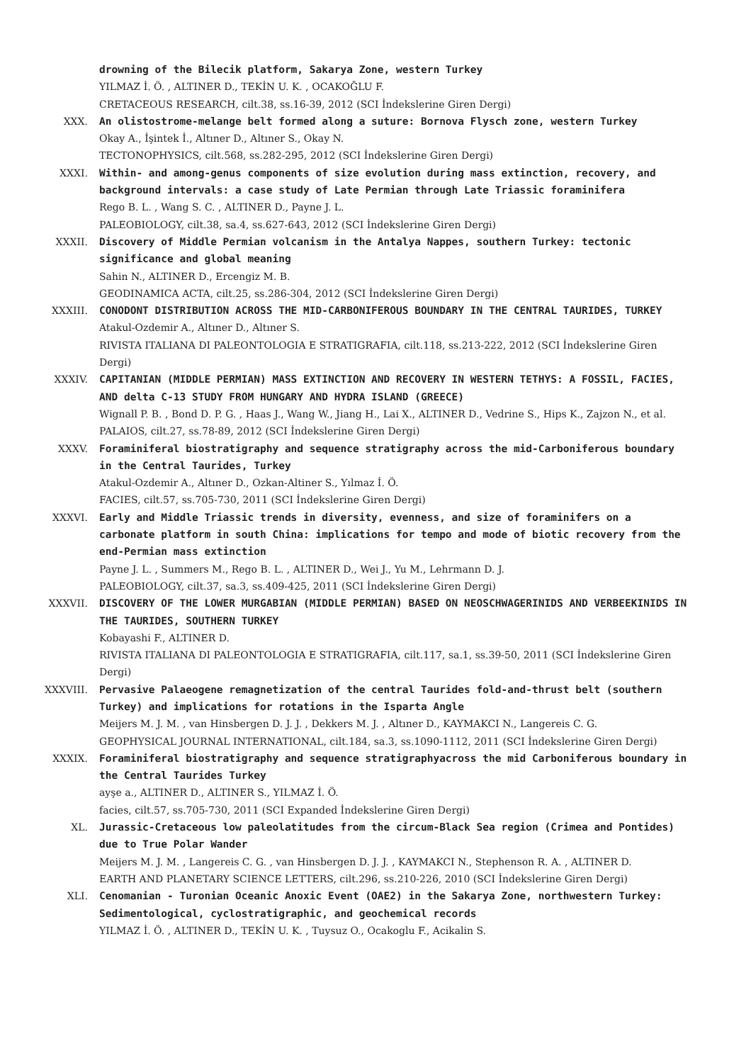drowning of the Bilecik platform, Sakarya Zone, western Turkey
YILMAZ İ. Ö. , ALTINER D., TEKİN U. K. , OCAKOĞLU F.
CRETACEOUS RESEARCH, cilt.38, ss.16-39, 2012 (SCI İndekslerine Giren Dergi)
XXX. An olistostrome-melange belt formed along a suture: Bornova Flysch zone, western Turkey
Okay A., İşintek İ., Altıner D., Altıner S., Okay N.
TECTONOPHYSICS, cilt.568, ss.282-295, 2012 (SCI İndekslerine Giren Dergi)
XXXI. Within- and among-genus components of size evolution during mass extinction, recovery, and background intervals: a case study of Late Permian through Late Triassic foraminifera
Rego B. L. , Wang S. C. , ALTINER D., Payne J. L.
PALEOBIOLOGY, cilt.38, sa.4, ss.627-643, 2012 (SCI İndekslerine Giren Dergi)
XXXII. Discovery of Middle Permian volcanism in the Antalya Nappes, southern Turkey: tectonic significance and global meaning
Sahin N., ALTINER D., Ercengiz M. B.
GEODINAMICA ACTA, cilt.25, ss.286-304, 2012 (SCI İndekslerine Giren Dergi)
XXXIII. CONODONT DISTRIBUTION ACROSS THE MID-CARBONIFEROUS BOUNDARY IN THE CENTRAL TAURIDES, TURKEY
Atakul-Ozdemir A., Altıner D., Altıner S.
RIVISTA ITALIANA DI PALEONTOLOGIA E STRATIGRAFIA, cilt.118, ss.213-222, 2012 (SCI İndekslerine Giren Dergi)
XXXIV. CAPITANIAN (MIDDLE PERMIAN) MASS EXTINCTION AND RECOVERY IN WESTERN TETHYS: A FOSSIL, FACIES, AND delta C-13 STUDY FROM HUNGARY AND HYDRA ISLAND (GREECE)
Wignall P. B. , Bond D. P. G. , Haas J., Wang W., Jiang H., Lai X., ALTINER D., Vedrine S., Hips K., Zajzon N., et al.
PALAIOS, cilt.27, ss.78-89, 2012 (SCI İndekslerine Giren Dergi)
XXXV. Foraminiferal biostratigraphy and sequence stratigraphy across the mid-Carboniferous boundary in the Central Taurides, Turkey
Atakul-Ozdemir A., Altıner D., Ozkan-Altiner S., Yılmaz İ. Ö.
FACIES, cilt.57, ss.705-730, 2011 (SCI İndekslerine Giren Dergi)
XXXVI. Early and Middle Triassic trends in diversity, evenness, and size of foraminifers on a carbonate platform in south China: implications for tempo and mode of biotic recovery from the end-Permian mass extinction
Payne J. L. , Summers M., Rego B. L. , ALTINER D., Wei J., Yu M., Lehrmann D. J.
PALEOBIOLOGY, cilt.37, sa.3, ss.409-425, 2011 (SCI İndekslerine Giren Dergi)
XXXVII. DISCOVERY OF THE LOWER MURGABIAN (MIDDLE PERMIAN) BASED ON NEOSCHWAGERINIDS AND VERBEEKINIDS IN THE TAURIDES, SOUTHERN TURKEY
Kobayashi F., ALTINER D.
RIVISTA ITALIANA DI PALEONTOLOGIA E STRATIGRAFIA, cilt.117, sa.1, ss.39-50, 2011 (SCI İndekslerine Giren Dergi)
XXXVIII. Pervasive Palaeogene remagnetization of the central Taurides fold-and-thrust belt (southern Turkey) and implications for rotations in the Isparta Angle
Meijers M. J. M. , van Hinsbergen D. J. J. , Dekkers M. J. , Altıner D., KAYMAKCI N., Langereis C. G.
GEOPHYSICAL JOURNAL INTERNATIONAL, cilt.184, sa.3, ss.1090-1112, 2011 (SCI İndekslerine Giren Dergi)
XXXIX. Foraminiferal biostratigraphy and sequence stratigraphyacross the mid Carboniferous boundary in the Central Taurides Turkey
ayşe a., ALTINER D., ALTINER S., YILMAZ İ. Ö.
facies, cilt.57, ss.705-730, 2011 (SCI Expanded İndekslerine Giren Dergi)
XL. Jurassic-Cretaceous low paleolatitudes from the circum-Black Sea region (Crimea and Pontides) due to True Polar Wander
Meijers M. J. M. , Langereis C. G. , van Hinsbergen D. J. J. , KAYMAKCI N., Stephenson R. A. , ALTINER D.
EARTH AND PLANETARY SCIENCE LETTERS, cilt.296, ss.210-226, 2010 (SCI İndekslerine Giren Dergi)
XLI. Cenomanian - Turonian Oceanic Anoxic Event (OAE2) in the Sakarya Zone, northwestern Turkey: Sedimentological, cyclostratigraphic, and geochemical records
YILMAZ İ. Ö. , ALTINER D., TEKİN U. K. , Tuysuz O., Ocakoglu F., Acikalin S.